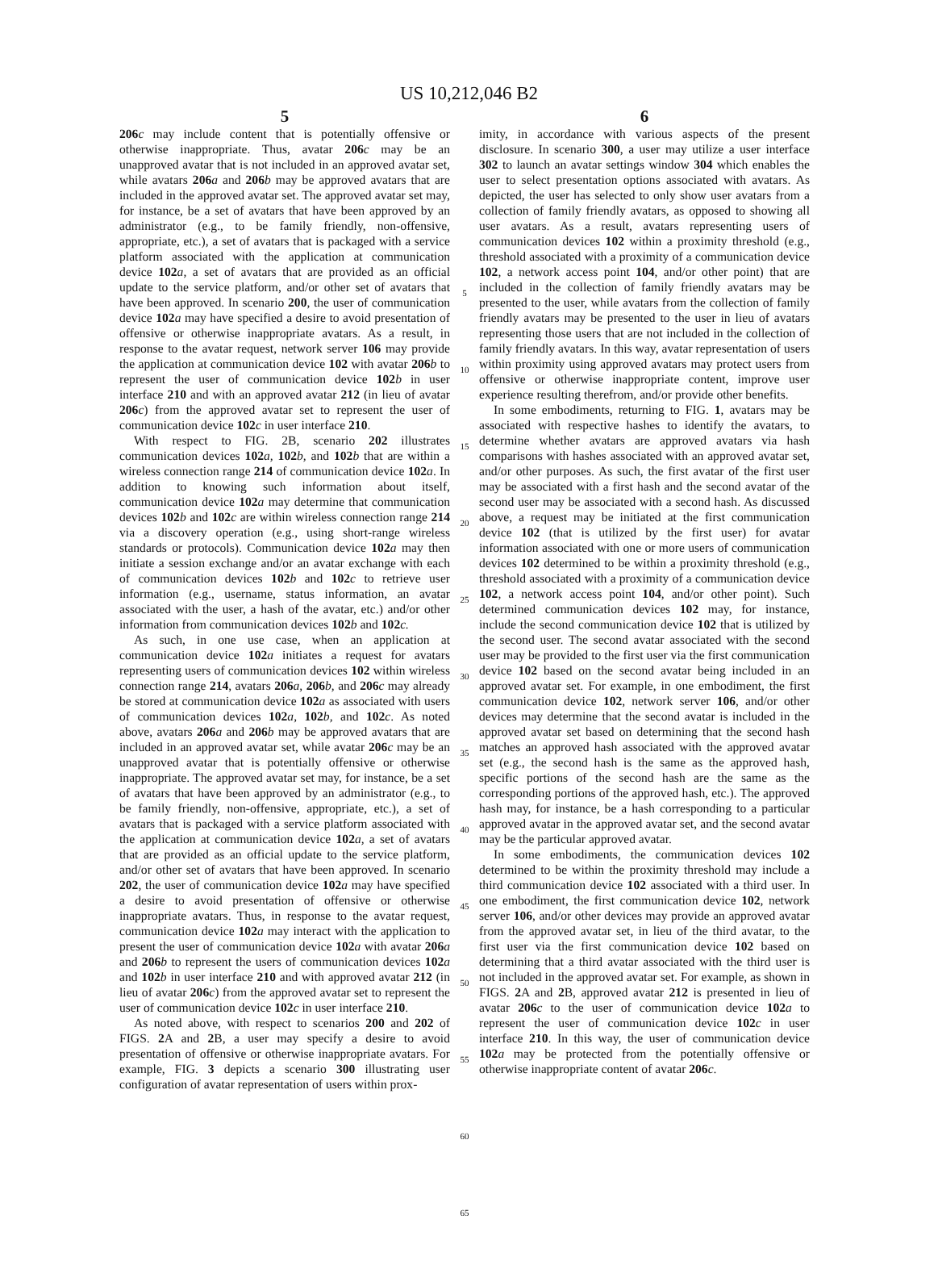US 10,212,046 B2
5
206 c may include content that is potentially offensive or otherwise inappropriate. Thus, avatar 206 c may be an unapproved avatar that is not included in an approved avatar set, while avatars 206 a and 206 b may be approved avatars that are included in the approved avatar set. The approved avatar set may, for instance, be a set of avatars that have been approved by an administrator (e.g., to be family friendly, non-offensive, appropriate, etc.), a set of avatars that is packaged with a service platform associated with the application at communication device 102 a, a set of avatars that are provided as an official update to the service platform, and/or other set of avatars that have been approved. In scenario 200, the user of communication device 102 a may have specified a desire to avoid presentation of offensive or otherwise inappropriate avatars. As a result, in response to the avatar request, network server 106 may provide the application at communication device 102 with avatar 206 b to represent the user of communication device 102 b in user interface 210 and with an approved avatar 212 (in lieu of avatar 206 c) from the approved avatar set to represent the user of communication device 102 c in user interface 210.
With respect to FIG. 2B, scenario 202 illustrates communication devices 102 a, 102 b, and 102 b that are within a wireless connection range 214 of communication device 102 a. In addition to knowing such information about itself, communication device 102 a may determine that communication devices 102 b and 102 c are within wireless connection range 214 via a discovery operation (e.g., using short-range wireless standards or protocols). Communication device 102 a may then initiate a session exchange and/or an avatar exchange with each of communication devices 102 b and 102 c to retrieve user information (e.g., username, status information, an avatar associated with the user, a hash of the avatar, etc.) and/or other information from communication devices 102 b and 102 c.
As such, in one use case, when an application at communication device 102 a initiates a request for avatars representing users of communication devices 102 within wireless connection range 214, avatars 206 a, 206 b, and 206 c may already be stored at communication device 102 a as associated with users of communication devices 102 a, 102 b, and 102 c. As noted above, avatars 206 a and 206 b may be approved avatars that are included in an approved avatar set, while avatar 206 c may be an unapproved avatar that is potentially offensive or otherwise inappropriate. The approved avatar set may, for instance, be a set of avatars that have been approved by an administrator (e.g., to be family friendly, non-offensive, appropriate, etc.), a set of avatars that is packaged with a service platform associated with the application at communication device 102 a, a set of avatars that are provided as an official update to the service platform, and/or other set of avatars that have been approved. In scenario 202, the user of communication device 102 a may have specified a desire to avoid presentation of offensive or otherwise inappropriate avatars. Thus, in response to the avatar request, communication device 102 a may interact with the application to present the user of communication device 102 a with avatar 206 a and 206 b to represent the users of communication devices 102 a and 102 b in user interface 210 and with approved avatar 212 (in lieu of avatar 206 c) from the approved avatar set to represent the user of communication device 102 c in user interface 210.
As noted above, with respect to scenarios 200 and 202 of FIGS. 2 A and 2 B, a user may specify a desire to avoid presentation of offensive or otherwise inappropriate avatars. For example, FIG. 3 depicts a scenario 300 illustrating user configuration of avatar representation of users within prox-
5
10
15
20
25
30
35
40
45
50
55
60
65
6
imity, in accordance with various aspects of the present disclosure. In scenario 300, a user may utilize a user interface 302 to launch an avatar settings window 304 which enables the user to select presentation options associated with avatars. As depicted, the user has selected to only show user avatars from a collection of family friendly avatars, as opposed to showing all user avatars. As a result, avatars representing users of communication devices 102 within a proximity threshold (e.g., threshold associated with a proximity of a communication device 102, a network access point 104, and/or other point) that are included in the collection of family friendly avatars may be presented to the user, while avatars from the collection of family friendly avatars may be presented to the user in lieu of avatars representing those users that are not included in the collection of family friendly avatars. In this way, avatar representation of users within proximity using approved avatars may protect users from offensive or otherwise inappropriate content, improve user experience resulting therefrom, and/or provide other benefits.
In some embodiments, returning to FIG. 1, avatars may be associated with respective hashes to identify the avatars, to determine whether avatars are approved avatars via hash comparisons with hashes associated with an approved avatar set, and/or other purposes. As such, the first avatar of the first user may be associated with a first hash and the second avatar of the second user may be associated with a second hash. As discussed above, a request may be initiated at the first communication device 102 (that is utilized by the first user) for avatar information associated with one or more users of communication devices 102 determined to be within a proximity threshold (e.g., threshold associated with a proximity of a communication device 102, a network access point 104, and/or other point). Such determined communication devices 102 may, for instance, include the second communication device 102 that is utilized by the second user. The second avatar associated with the second user may be provided to the first user via the first communication device 102 based on the second avatar being included in an approved avatar set. For example, in one embodiment, the first communication device 102, network server 106, and/or other devices may determine that the second avatar is included in the approved avatar set based on determining that the second hash matches an approved hash associated with the approved avatar set (e.g., the second hash is the same as the approved hash, specific portions of the second hash are the same as the corresponding portions of the approved hash, etc.). The approved hash may, for instance, be a hash corresponding to a particular approved avatar in the approved avatar set, and the second avatar may be the particular approved avatar.
In some embodiments, the communication devices 102 determined to be within the proximity threshold may include a third communication device 102 associated with a third user. In one embodiment, the first communication device 102, network server 106, and/or other devices may provide an approved avatar from the approved avatar set, in lieu of the third avatar, to the first user via the first communication device 102 based on determining that a third avatar associated with the third user is not included in the approved avatar set. For example, as shown in FIGS. 2 A and 2 B, approved avatar 212 is presented in lieu of avatar 206 c to the user of communication device 102 a to represent the user of communication device 102 c in user interface 210. In this way, the user of communication device 102 a may be protected from the potentially offensive or otherwise inappropriate content of avatar 206 c.